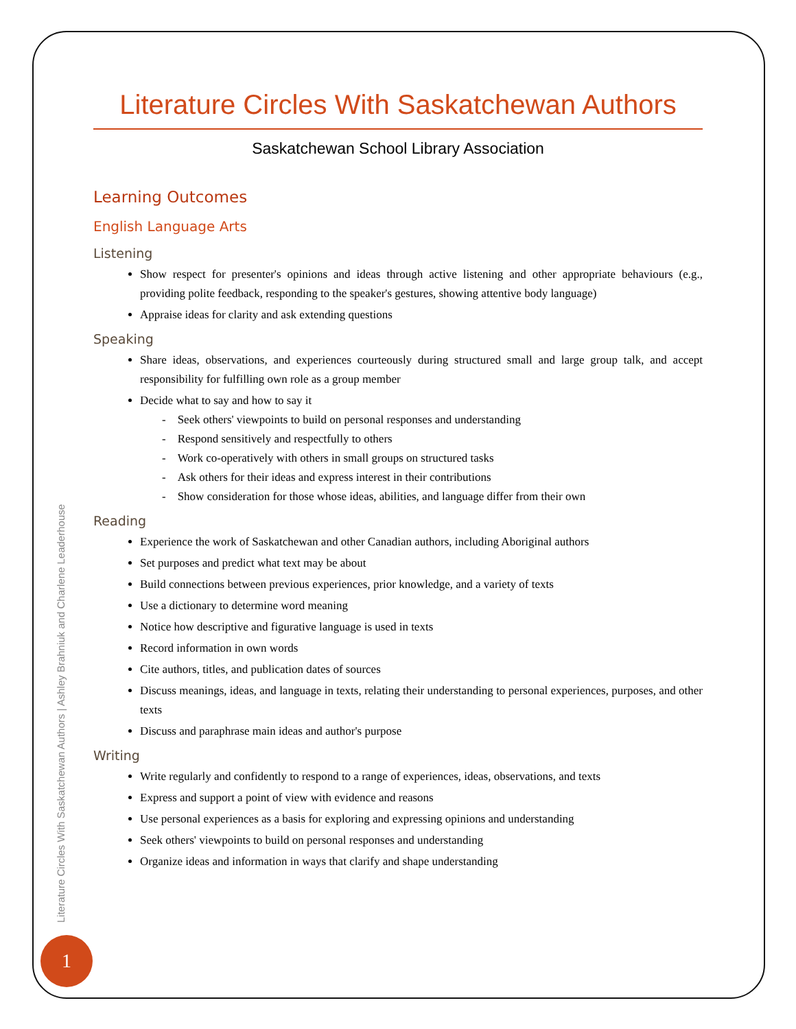Literature Circles With Saskatchewan Authors
Saskatchewan School Library Association
Learning Outcomes
English Language Arts
Listening
Show respect for presenter's opinions and ideas through active listening and other appropriate behaviours (e.g., providing polite feedback, responding to the speaker's gestures, showing attentive body language)
Appraise ideas for clarity and ask extending questions
Speaking
Share ideas, observations, and experiences courteously during structured small and large group talk, and accept responsibility for fulfilling own role as a group member
Decide what to say and how to say it
- Seek others' viewpoints to build on personal responses and understanding
- Respond sensitively and respectfully to others
- Work co-operatively with others in small groups on structured tasks
- Ask others for their ideas and express interest in their contributions
- Show consideration for those whose ideas, abilities, and language differ from their own
Reading
Experience the work of Saskatchewan and other Canadian authors, including Aboriginal authors
Set purposes and predict what text may be about
Build connections between previous experiences, prior knowledge, and a variety of texts
Use a dictionary to determine word meaning
Notice how descriptive and figurative language is used in texts
Record information in own words
Cite authors, titles, and publication dates of sources
Discuss meanings, ideas, and language in texts, relating their understanding to personal experiences, purposes, and other texts
Discuss and paraphrase main ideas and author's purpose
Writing
Write regularly and confidently to respond to a range of experiences, ideas, observations, and texts
Express and support a point of view with evidence and reasons
Use personal experiences as a basis for exploring and expressing opinions and understanding
Seek others' viewpoints to build on personal responses and understanding
Organize ideas and information in ways that clarify and shape understanding
Literature Circles With Saskatchewan Authors | Ashley Brahniuk and Charlene Leaderhouse
1